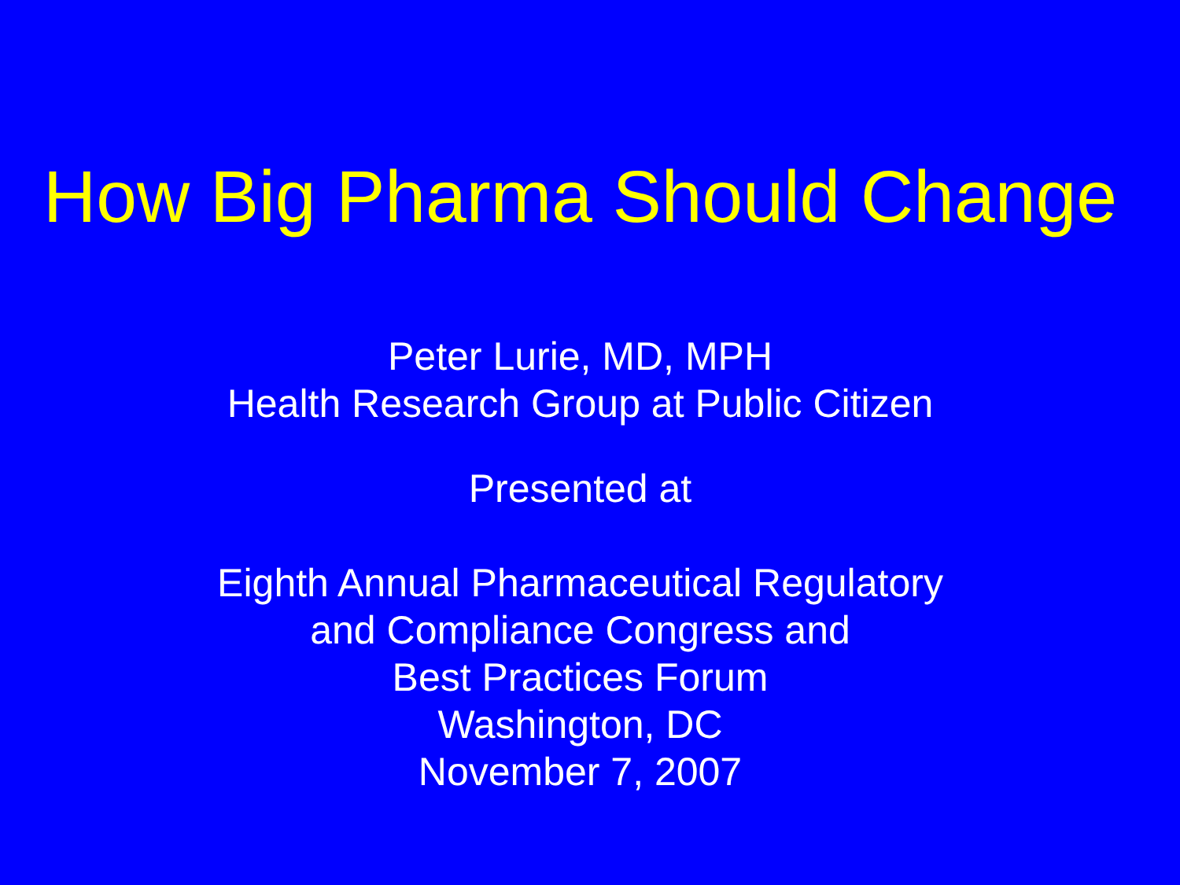How Big Pharma Should Change
Peter Lurie, MD, MPH
Health Research Group at Public Citizen
Presented at
Eighth Annual Pharmaceutical Regulatory
and Compliance Congress and
Best Practices Forum
Washington, DC
November 7, 2007